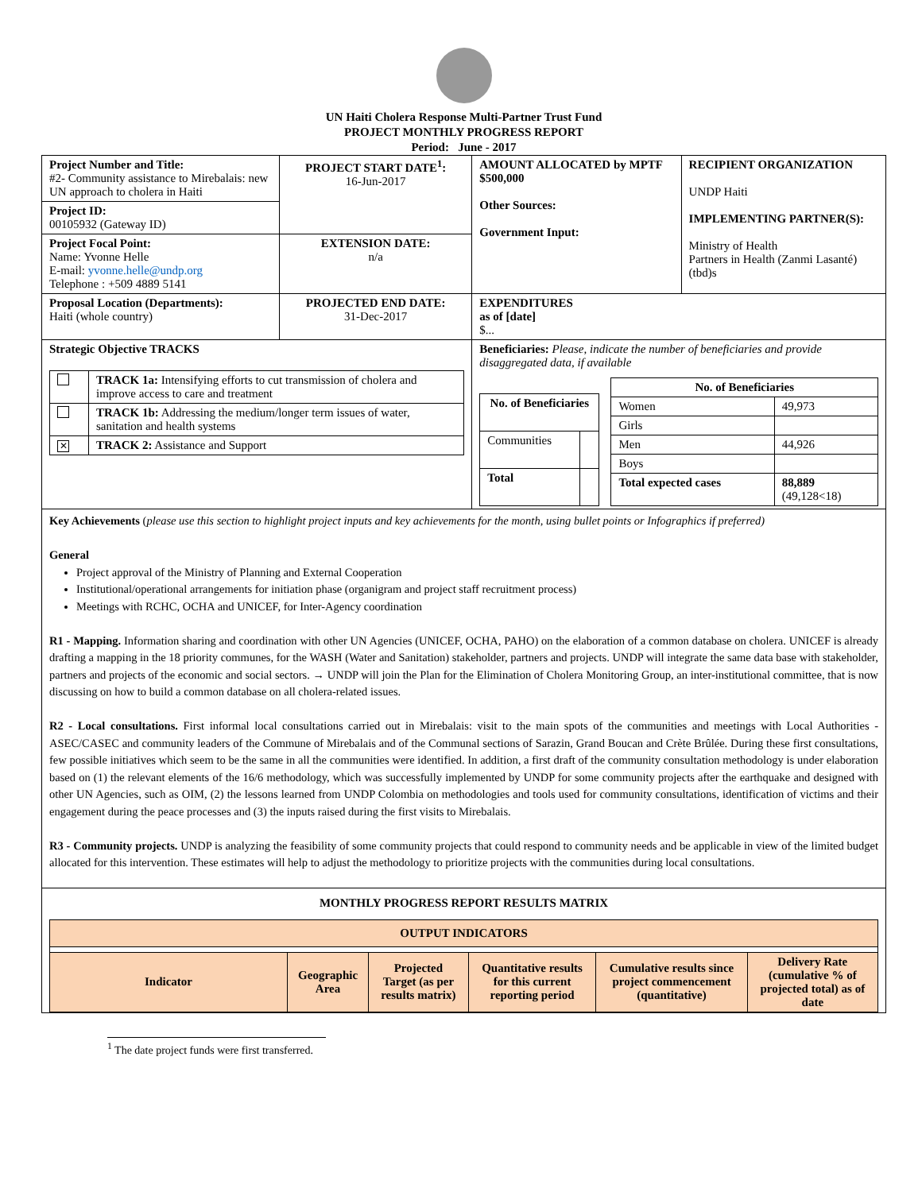UN Haiti Cholera Response Multi-Partner Trust Fund
PROJECT MONTHLY PROGRESS REPORT
Period: June - 2017
| Project Number and Title: #2- Community assistance to Mirebalais: new UN approach to cholera in Haiti | PROJECT START DATE<sup>1</sup>: 16-Jun-2017 | AMOUNT ALLOCATED by MPTF $500,000 Other Sources: Government Input: | RECIPIENT ORGANIZATION UNDP Haiti IMPLEMENTING PARTNER(S): Ministry of Health Partners in Health (Zanmi Lasanté) (tbd)s |
| Project ID: 00105932 (Gateway ID) | | | |
| Project Focal Point: Name: Yvonne Helle E-mail: yvonne.helle@undp.org Telephone : +509 4889 5141 | EXTENSION DATE: n/a | | |
| Proposal Location (Departments): Haiti (whole country) | PROJECTED END DATE: 31-Dec-2017 | EXPENDITURES as of [date] $... | |
| Strategic Objective TRACKS / / TRACK 1a: Intensifying efforts to cut transmission of cholera and improve access to care and treatment / / / TRACK 1b: Addressing the medium/longer term issues of water, sanitation and health systems / / ✕ / TRACK 2: Assistance and Support / | | Beneficiaries: Please, indicate the number of beneficiaries and provide disaggregated data, if available / No. of Beneficiaries / / / --- / --- / / Communities / / / Total / / / No. of Beneficiaries / / / --- / --- / / Women / 49,973 / / Girls / / / Men / 44,926 / / Boys / / / Total expected cases / 88,889 (49,128<18) / | |
Key Achievements (please use this section to highlight project inputs and key achievements for the month, using bullet points or Infographics if preferred)
General
Project approval of the Ministry of Planning and External Cooperation
Institutional/operational arrangements for initiation phase (organigram and project staff recruitment process)
Meetings with RCHC, OCHA and UNICEF, for Inter-Agency coordination
R1 - Mapping. Information sharing and coordination with other UN Agencies (UNICEF, OCHA, PAHO) on the elaboration of a common database on cholera. UNICEF is already drafting a mapping in the 18 priority communes, for the WASH (Water and Sanitation) stakeholder, partners and projects. UNDP will integrate the same data base with stakeholder, partners and projects of the economic and social sectors. → UNDP will join the Plan for the Elimination of Cholera Monitoring Group, an inter-institutional committee, that is now discussing on how to build a common database on all cholera-related issues.
R2 - Local consultations. First informal local consultations carried out in Mirebalais: visit to the main spots of the communities and meetings with Local Authorities - ASEC/CASEC and community leaders of the Commune of Mirebalais and of the Communal sections of Sarazin, Grand Boucan and Crète Brûlée. During these first consultations, few possible initiatives which seem to be the same in all the communities were identified. In addition, a first draft of the community consultation methodology is under elaboration based on (1) the relevant elements of the 16/6 methodology, which was successfully implemented by UNDP for some community projects after the earthquake and designed with other UN Agencies, such as OIM, (2) the lessons learned from UNDP Colombia on methodologies and tools used for community consultations, identification of victims and their engagement during the peace processes and (3) the inputs raised during the first visits to Mirebalais.
R3 - Community projects. UNDP is analyzing the feasibility of some community projects that could respond to community needs and be applicable in view of the limited budget allocated for this intervention. These estimates will help to adjust the methodology to prioritize projects with the communities during local consultations.
MONTHLY PROGRESS REPORT RESULTS MATRIX
| OUTPUT INDICATORS | | | | | |
| Indicator | Geographic Area | Projected Target (as per results matrix) | Quantitative results for this current reporting period | Cumulative results since project commencement (quantitative) | Delivery Rate (cumulative % of projected total) as of date |
<sup>1</sup> The date project funds were first transferred.